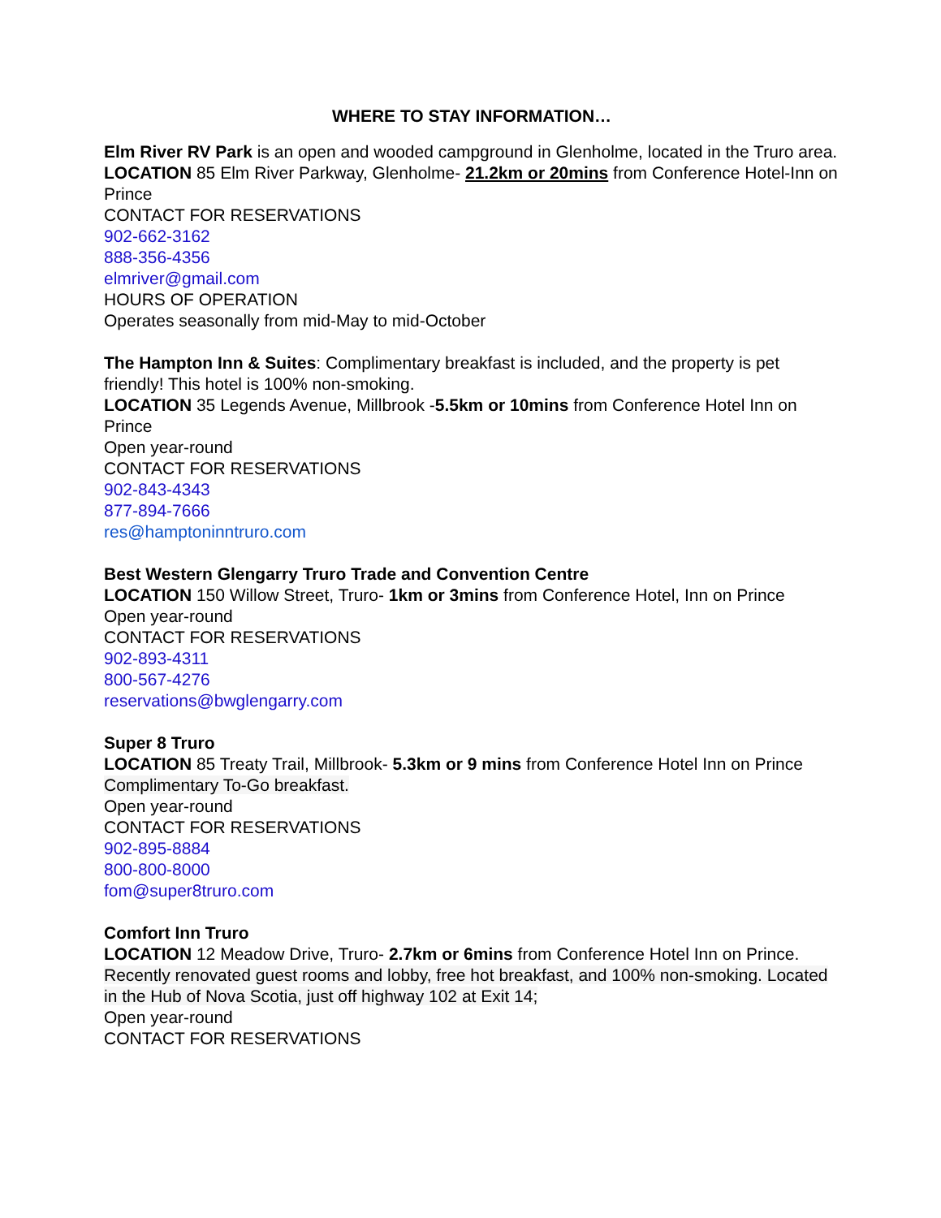WHERE TO STAY INFORMATION…
Elm River RV Park is an open and wooded campground in Glenholme, located in the Truro area.
LOCATION 85 Elm River Parkway, Glenholme- 21.2km or 20mins from Conference Hotel-Inn on Prince
CONTACT FOR RESERVATIONS
902-662-3162
888-356-4356
elmriver@gmail.com
HOURS OF OPERATION
Operates seasonally from mid-May to mid-October
The Hampton Inn & Suites: Complimentary breakfast is included, and the property is pet friendly! This hotel is 100% non-smoking.
LOCATION 35 Legends Avenue, Millbrook -5.5km or 10mins from Conference Hotel Inn on Prince
Open year-round
CONTACT FOR RESERVATIONS
902-843-4343
877-894-7666
res@hamptoninntruro.com
Best Western Glengarry Truro Trade and Convention Centre
LOCATION 150 Willow Street, Truro- 1km or 3mins from Conference Hotel, Inn on Prince
Open year-round
CONTACT FOR RESERVATIONS
902-893-4311
800-567-4276
reservations@bwglengarry.com
Super 8 Truro
LOCATION 85 Treaty Trail, Millbrook- 5.3km or 9 mins from Conference Hotel Inn on Prince Complimentary To-Go breakfast.
Open year-round
CONTACT FOR RESERVATIONS
902-895-8884
800-800-8000
fom@super8truro.com
Comfort Inn Truro
LOCATION 12 Meadow Drive, Truro- 2.7km or 6mins from Conference Hotel Inn on Prince. Recently renovated guest rooms and lobby, free hot breakfast, and 100% non-smoking. Located in the Hub of Nova Scotia, just off highway 102 at Exit 14;
Open year-round
CONTACT FOR RESERVATIONS